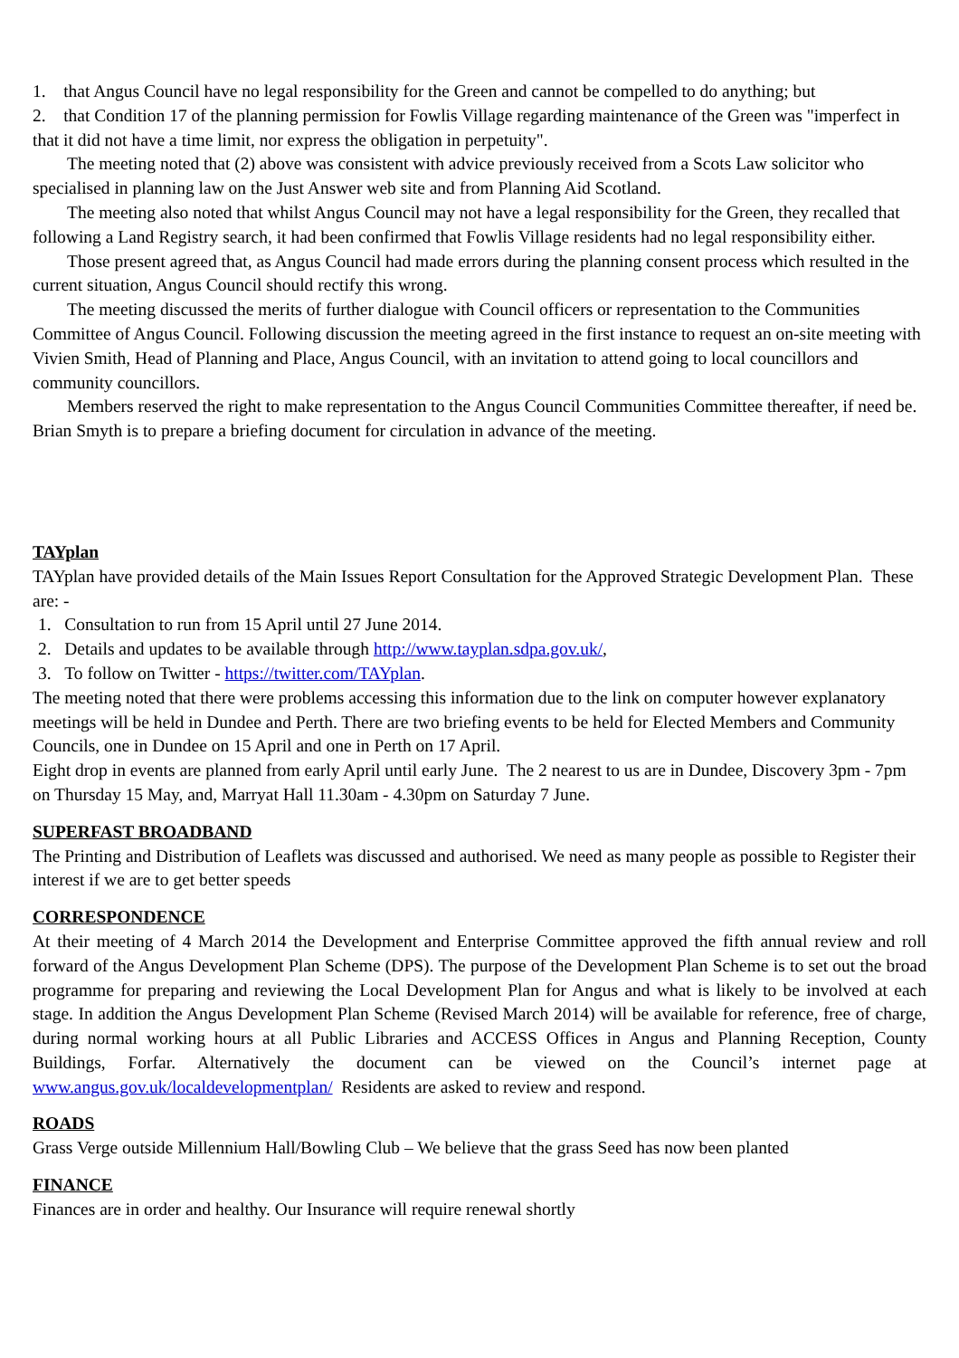1. that Angus Council have no legal responsibility for the Green and cannot be compelled to do anything; but
2. that Condition 17 of the planning permission for Fowlis Village regarding maintenance of the Green was "imperfect in that it did not have a time limit, nor express the obligation in perpetuity".
The meeting noted that (2) above was consistent with advice previously received from a Scots Law solicitor who specialised in planning law on the Just Answer web site and from Planning Aid Scotland.
The meeting also noted that whilst Angus Council may not have a legal responsibility for the Green, they recalled that following a Land Registry search, it had been confirmed that Fowlis Village residents had no legal responsibility either.
Those present agreed that, as Angus Council had made errors during the planning consent process which resulted in the current situation, Angus Council should rectify this wrong.
The meeting discussed the merits of further dialogue with Council officers or representation to the Communities Committee of Angus Council. Following discussion the meeting agreed in the first instance to request an on-site meeting with Vivien Smith, Head of Planning and Place, Angus Council, with an invitation to attend going to local councillors and community councillors.
Members reserved the right to make representation to the Angus Council Communities Committee thereafter, if need be. Brian Smyth is to prepare a briefing document for circulation in advance of the meeting.
TAYplan
TAYplan have provided details of the Main Issues Report Consultation for the Approved Strategic Development Plan. These are: -
1. Consultation to run from 15 April until 27 June 2014.
2. Details and updates to be available through http://www.tayplan.sdpa.gov.uk/,
3. To follow on Twitter - https://twitter.com/TAYplan.
The meeting noted that there were problems accessing this information due to the link on computer however explanatory meetings will be held in Dundee and Perth. There are two briefing events to be held for Elected Members and Community Councils, one in Dundee on 15 April and one in Perth on 17 April.
Eight drop in events are planned from early April until early June. The 2 nearest to us are in Dundee, Discovery 3pm - 7pm on Thursday 15 May, and, Marryat Hall 11.30am - 4.30pm on Saturday 7 June.
SUPERFAST BROADBAND
The Printing and Distribution of Leaflets was discussed and authorised. We need as many people as possible to Register their interest if we are to get better speeds
CORRESPONDENCE
At their meeting of 4 March 2014 the Development and Enterprise Committee approved the fifth annual review and roll forward of the Angus Development Plan Scheme (DPS). The purpose of the Development Plan Scheme is to set out the broad programme for preparing and reviewing the Local Development Plan for Angus and what is likely to be involved at each stage. In addition the Angus Development Plan Scheme (Revised March 2014) will be available for reference, free of charge, during normal working hours at all Public Libraries and ACCESS Offices in Angus and Planning Reception, County Buildings, Forfar. Alternatively the document can be viewed on the Council’s internet page at www.angus.gov.uk/localdevelopmentplan/ Residents are asked to review and respond.
ROADS
Grass Verge outside Millennium Hall/Bowling Club – We believe that the grass Seed has now been planted
FINANCE
Finances are in order and healthy. Our Insurance will require renewal shortly